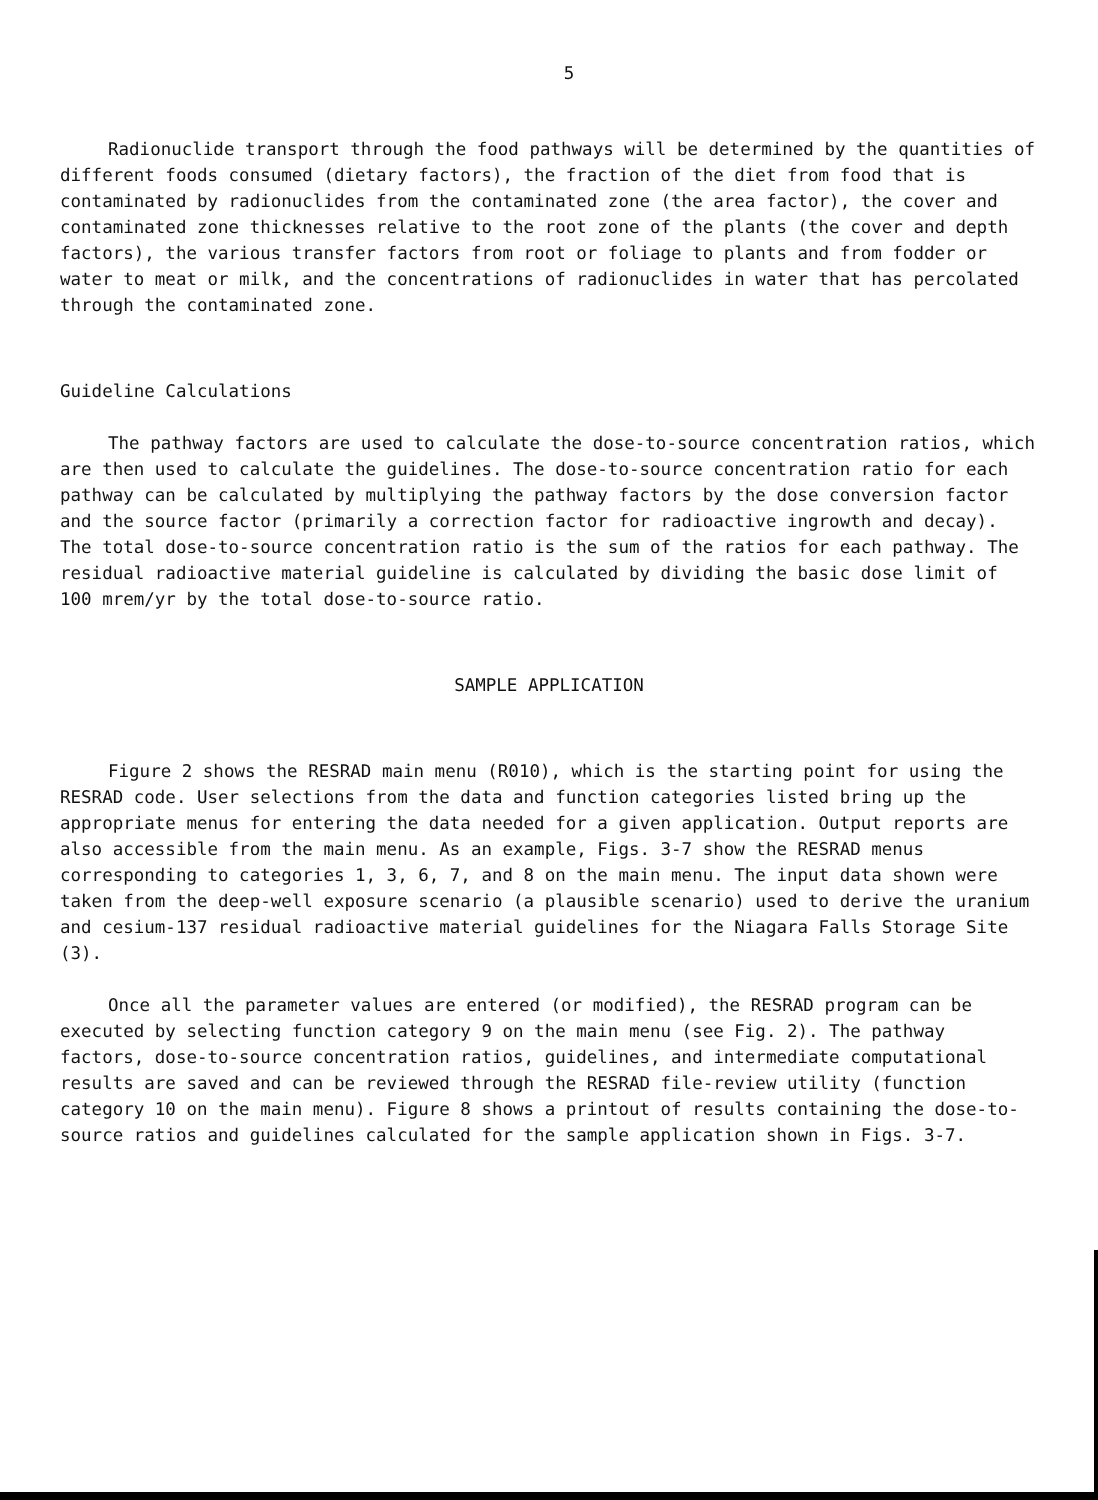5
Radionuclide transport through the food pathways will be determined by the quantities of different foods consumed (dietary factors), the fraction of the diet from food that is contaminated by radionuclides from the contaminated zone (the area factor), the cover and contaminated zone thicknesses relative to the root zone of the plants (the cover and depth factors), the various transfer factors from root or foliage to plants and from fodder or water to meat or milk, and the concentrations of radionuclides in water that has percolated through the contaminated zone.
Guideline Calculations
The pathway factors are used to calculate the dose-to-source concentration ratios, which are then used to calculate the guidelines. The dose-to-source concentration ratio for each pathway can be calculated by multiplying the pathway factors by the dose conversion factor and the source factor (primarily a correction factor for radioactive ingrowth and decay). The total dose-to-source concentration ratio is the sum of the ratios for each pathway. The residual radioactive material guideline is calculated by dividing the basic dose limit of 100 mrem/yr by the total dose-to-source ratio.
SAMPLE APPLICATION
Figure 2 shows the RESRAD main menu (R010), which is the starting point for using the RESRAD code. User selections from the data and function categories listed bring up the appropriate menus for entering the data needed for a given application. Output reports are also accessible from the main menu. As an example, Figs. 3-7 show the RESRAD menus corresponding to categories 1, 3, 6, 7, and 8 on the main menu. The input data shown were taken from the deep-well exposure scenario (a plausible scenario) used to derive the uranium and cesium-137 residual radioactive material guidelines for the Niagara Falls Storage Site (3).
Once all the parameter values are entered (or modified), the RESRAD program can be executed by selecting function category 9 on the main menu (see Fig. 2). The pathway factors, dose-to-source concentration ratios, guidelines, and intermediate computational results are saved and can be reviewed through the RESRAD file-review utility (function category 10 on the main menu). Figure 8 shows a printout of results containing the dose-to-source ratios and guidelines calculated for the sample application shown in Figs. 3-7.